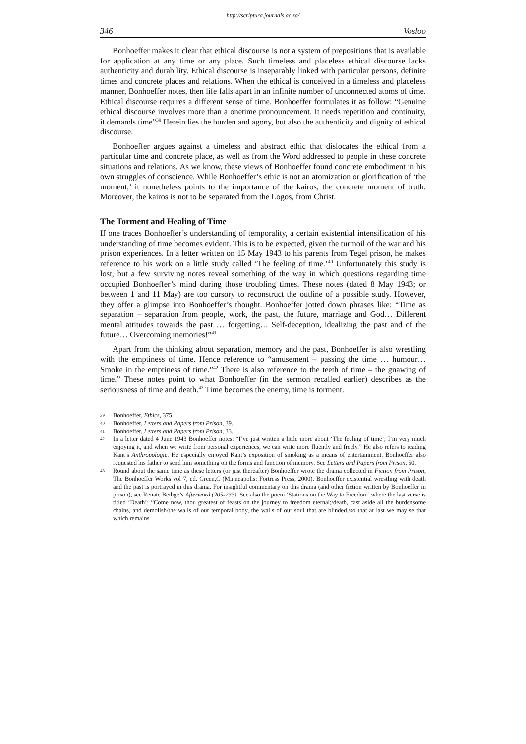http://scriptura.journals.ac.za/
346 Vosloo
Bonhoeffer makes it clear that ethical discourse is not a system of prepositions that is available for application at any time or any place. Such timeless and placeless ethical discourse lacks authenticity and durability. Ethical discourse is inseparably linked with particular persons, definite times and concrete places and relations. When the ethical is conceived in a timeless and placeless manner, Bonhoeffer notes, then life falls apart in an infinite number of unconnected atoms of time. Ethical discourse requires a different sense of time. Bonhoeffer formulates it as follow: “Genuine ethical discourse involves more than a onetime pronouncement. It needs repetition and continuity, it demands time”<sup>39</sup> Herein lies the burden and agony, but also the authenticity and dignity of ethical discourse.
Bonhoeffer argues against a timeless and abstract ethic that dislocates the ethical from a particular time and concrete place, as well as from the Word addressed to people in these concrete situations and relations. As we know, these views of Bonhoeffer found concrete embodiment in his own struggles of conscience. While Bonhoeffer’s ethic is not an atomization or glorification of ‘the moment,’ it nonetheless points to the importance of the kairos, the concrete moment of truth. Moreover, the kairos is not to be separated from the Logos, from Christ.
The Torment and Healing of Time
If one traces Bonhoeffer’s understanding of temporality, a certain existential intensification of his understanding of time becomes evident. This is to be expected, given the turmoil of the war and his prison experiences. In a letter written on 15 May 1943 to his parents from Tegel prison, he makes reference to his work on a little study called ‘The feeling of time.’<sup>40</sup> Unfortunately this study is lost, but a few surviving notes reveal something of the way in which questions regarding time occupied Bonhoeffer’s mind during those troubling times. These notes (dated 8 May 1943; or between 1 and 11 May) are too cursory to reconstruct the outline of a possible study. However, they offer a glimpse into Bonhoeffer’s thought. Bonhoeffer jotted down phrases like: “Time as separation – separation from people, work, the past, the future, marriage and God… Different mental attitudes towards the past … forgetting… Self-deception, idealizing the past and of the future… Overcoming memories!”<sup>41</sup>
Apart from the thinking about separation, memory and the past, Bonhoeffer is also wrestling with the emptiness of time. Hence reference to “amusement – passing the time … humour… Smoke in the emptiness of time.”<sup>42</sup> There is also reference to the teeth of time – the gnawing of time.” These notes point to what Bonhoeffer (in the sermon recalled earlier) describes as the seriousness of time and death.<sup>43</sup> Time becomes the enemy, time is torment.
39 Bonhoeffer, Ethics, 375.
40 Bonhoeffer, Letters and Papers from Prison, 39.
41 Bonhoeffer, Letters and Papers from Prison, 33.
42 In a letter dated 4 June 1943 Bonhoeffer notes: “I’ve just written a little more about ‘The feeling of time’; I’m very much enjoying it, and when we write from personal experiences, we can write more fluently and freely.” He also refers to reading Kant’s Anthropologie. He especially enjoyed Kant’s exposition of smoking as a means of entertainment. Bonhoeffer also requested his father to send him something on the forms and function of memory. See Letters and Papers from Prison, 50.
43 Round about the same time as these letters (or just thereafter) Bonhoeffer wrote the drama collected in Fiction from Prison, The Bonhoeffer Works vol 7, ed. Green,C (Minneapolis: Fortress Press, 2000). Bonhoeffer existential wrestling with death and the past is portrayed in this drama. For insightful commentary on this drama (and other fiction written by Bonhoeffer in prison), see Renate Bethge’s Afterword (205-233). See also the poem ‘Stations on the Way to Freedom’ where the last verse is titled ‘Death’: “Come now, thou greatest of feasts on the journey to freedom eternal;/death, cast aside all the burdensome chains, and demolish/the walls of our temporal body, the walls of our soul that are blinded,/so that at last we may se that which remains